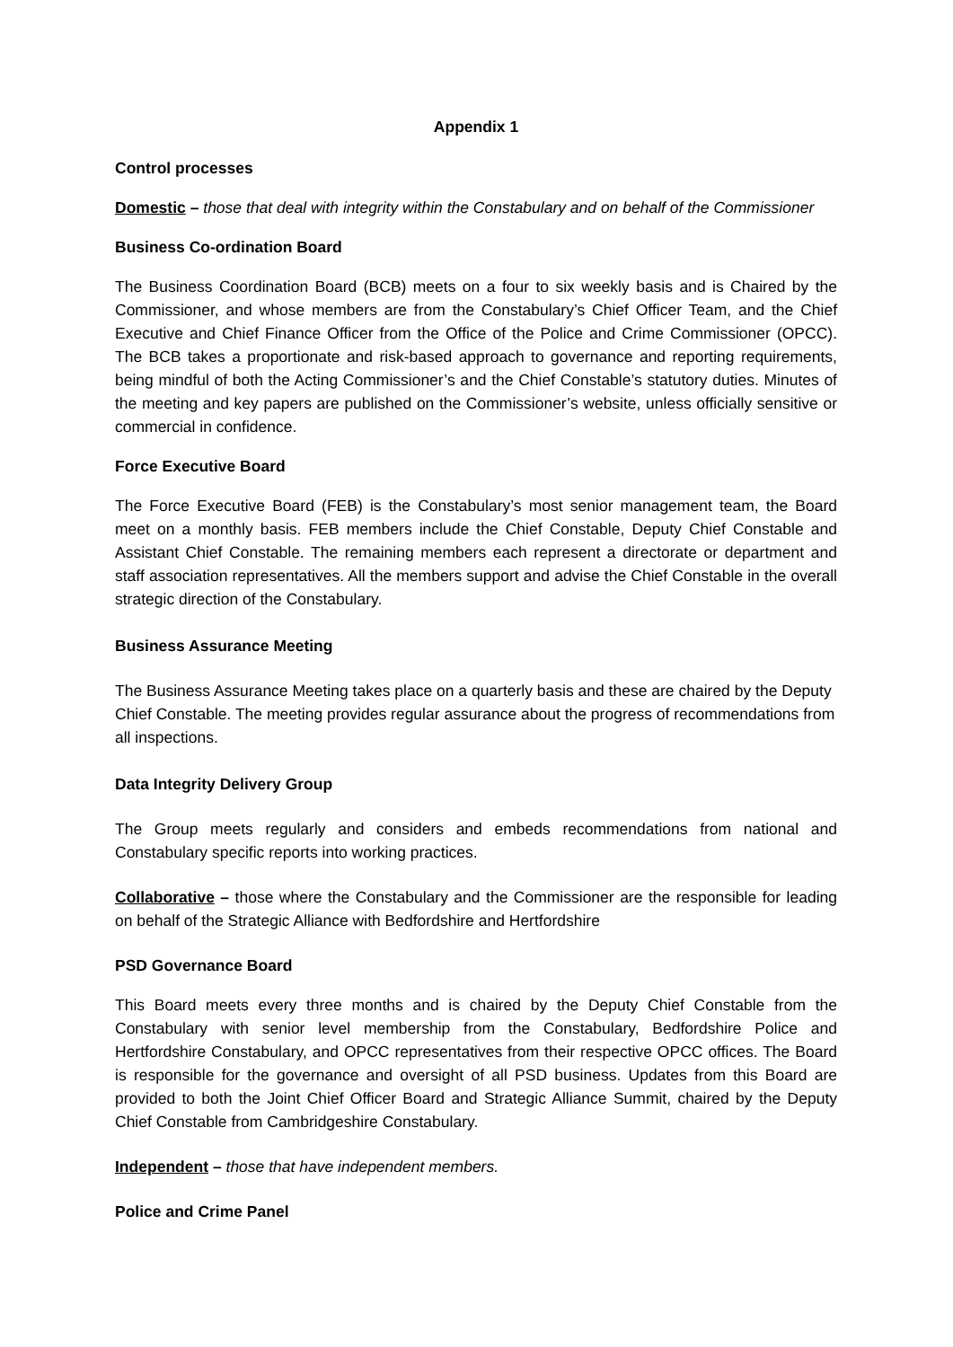Appendix 1
Control processes
Domestic – those that deal with integrity within the Constabulary and on behalf of the Commissioner
Business Co-ordination Board
The Business Coordination Board (BCB) meets on a four to six weekly basis and is Chaired by the Commissioner, and whose members are from the Constabulary’s Chief Officer Team, and the Chief Executive and Chief Finance Officer from the Office of the Police and Crime Commissioner (OPCC). The BCB takes a proportionate and risk-based approach to governance and reporting requirements, being mindful of both the Acting Commissioner’s and the Chief Constable’s statutory duties. Minutes of the meeting and key papers are published on the Commissioner’s website, unless officially sensitive or commercial in confidence.
Force Executive Board
The Force Executive Board (FEB) is the Constabulary’s most senior management team, the Board meet on a monthly basis. FEB members include the Chief Constable, Deputy Chief Constable and Assistant Chief Constable. The remaining members each represent a directorate or department and staff association representatives. All the members support and advise the Chief Constable in the overall strategic direction of the Constabulary.
Business Assurance Meeting
The Business Assurance Meeting takes place on a quarterly basis and these are chaired by the Deputy Chief Constable. The meeting provides regular assurance about the progress of recommendations from all inspections.
Data Integrity Delivery Group
The Group meets regularly and considers and embeds recommendations from national and Constabulary specific reports into working practices.
Collaborative – those where the Constabulary and the Commissioner are the responsible for leading on behalf of the Strategic Alliance with Bedfordshire and Hertfordshire
PSD Governance Board
This Board meets every three months and is chaired by the Deputy Chief Constable from the Constabulary with senior level membership from the Constabulary, Bedfordshire Police and Hertfordshire Constabulary, and OPCC representatives from their respective OPCC offices. The Board is responsible for the governance and oversight of all PSD business. Updates from this Board are provided to both the Joint Chief Officer Board and Strategic Alliance Summit, chaired by the Deputy Chief Constable from Cambridgeshire Constabulary.
Independent – those that have independent members.
Police and Crime Panel